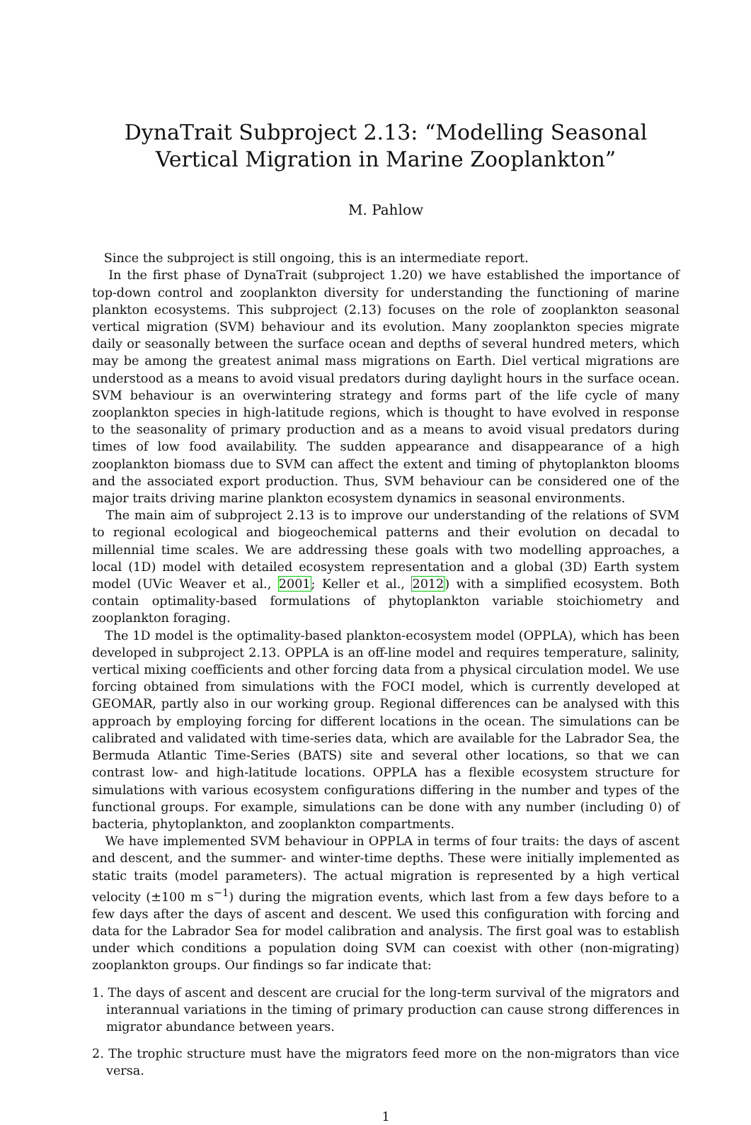DynaTrait Subproject 2.13: “Modelling Seasonal Vertical Migration in Marine Zooplankton”
M. Pahlow
Since the subproject is still ongoing, this is an intermediate report.
In the first phase of DynaTrait (subproject 1.20) we have established the importance of top-down control and zooplankton diversity for understanding the functioning of marine plankton ecosystems. This subproject (2.13) focuses on the role of zooplankton seasonal vertical migration (SVM) behaviour and its evolution. Many zooplankton species migrate daily or seasonally between the surface ocean and depths of several hundred meters, which may be among the greatest animal mass migrations on Earth. Diel vertical migrations are understood as a means to avoid visual predators during daylight hours in the surface ocean. SVM behaviour is an overwintering strategy and forms part of the life cycle of many zooplankton species in high-latitude regions, which is thought to have evolved in response to the seasonality of primary production and as a means to avoid visual predators during times of low food availability. The sudden appearance and disappearance of a high zooplankton biomass due to SVM can affect the extent and timing of phytoplankton blooms and the associated export production. Thus, SVM behaviour can be considered one of the major traits driving marine plankton ecosystem dynamics in seasonal environments.
The main aim of subproject 2.13 is to improve our understanding of the relations of SVM to regional ecological and biogeochemical patterns and their evolution on decadal to millennial time scales. We are addressing these goals with two modelling approaches, a local (1D) model with detailed ecosystem representation and a global (3D) Earth system model (UVic Weaver et al., 2001; Keller et al., 2012) with a simplified ecosystem. Both contain optimality-based formulations of phytoplankton variable stoichiometry and zooplankton foraging.
The 1D model is the optimality-based plankton-ecosystem model (OPPLA), which has been developed in subproject 2.13. OPPLA is an off-line model and requires temperature, salinity, vertical mixing coefficients and other forcing data from a physical circulation model. We use forcing obtained from simulations with the FOCI model, which is currently developed at GEOMAR, partly also in our working group. Regional differences can be analysed with this approach by employing forcing for different locations in the ocean. The simulations can be calibrated and validated with time-series data, which are available for the Labrador Sea, the Bermuda Atlantic Time-Series (BATS) site and several other locations, so that we can contrast low- and high-latitude locations. OPPLA has a flexible ecosystem structure for simulations with various ecosystem configurations differing in the number and types of the functional groups. For example, simulations can be done with any number (including 0) of bacteria, phytoplankton, and zooplankton compartments.
We have implemented SVM behaviour in OPPLA in terms of four traits: the days of ascent and descent, and the summer- and winter-time depths. These were initially implemented as static traits (model parameters). The actual migration is represented by a high vertical velocity (±100 m s<sup>−1</sup>) during the migration events, which last from a few days before to a few days after the days of ascent and descent. We used this configuration with forcing and data for the Labrador Sea for model calibration and analysis. The first goal was to establish under which conditions a population doing SVM can coexist with other (non-migrating) zooplankton groups. Our findings so far indicate that:
1. The days of ascent and descent are crucial for the long-term survival of the migrators and interannual variations in the timing of primary production can cause strong differences in migrator abundance between years.
2. The trophic structure must have the migrators feed more on the non-migrators than vice versa.
1